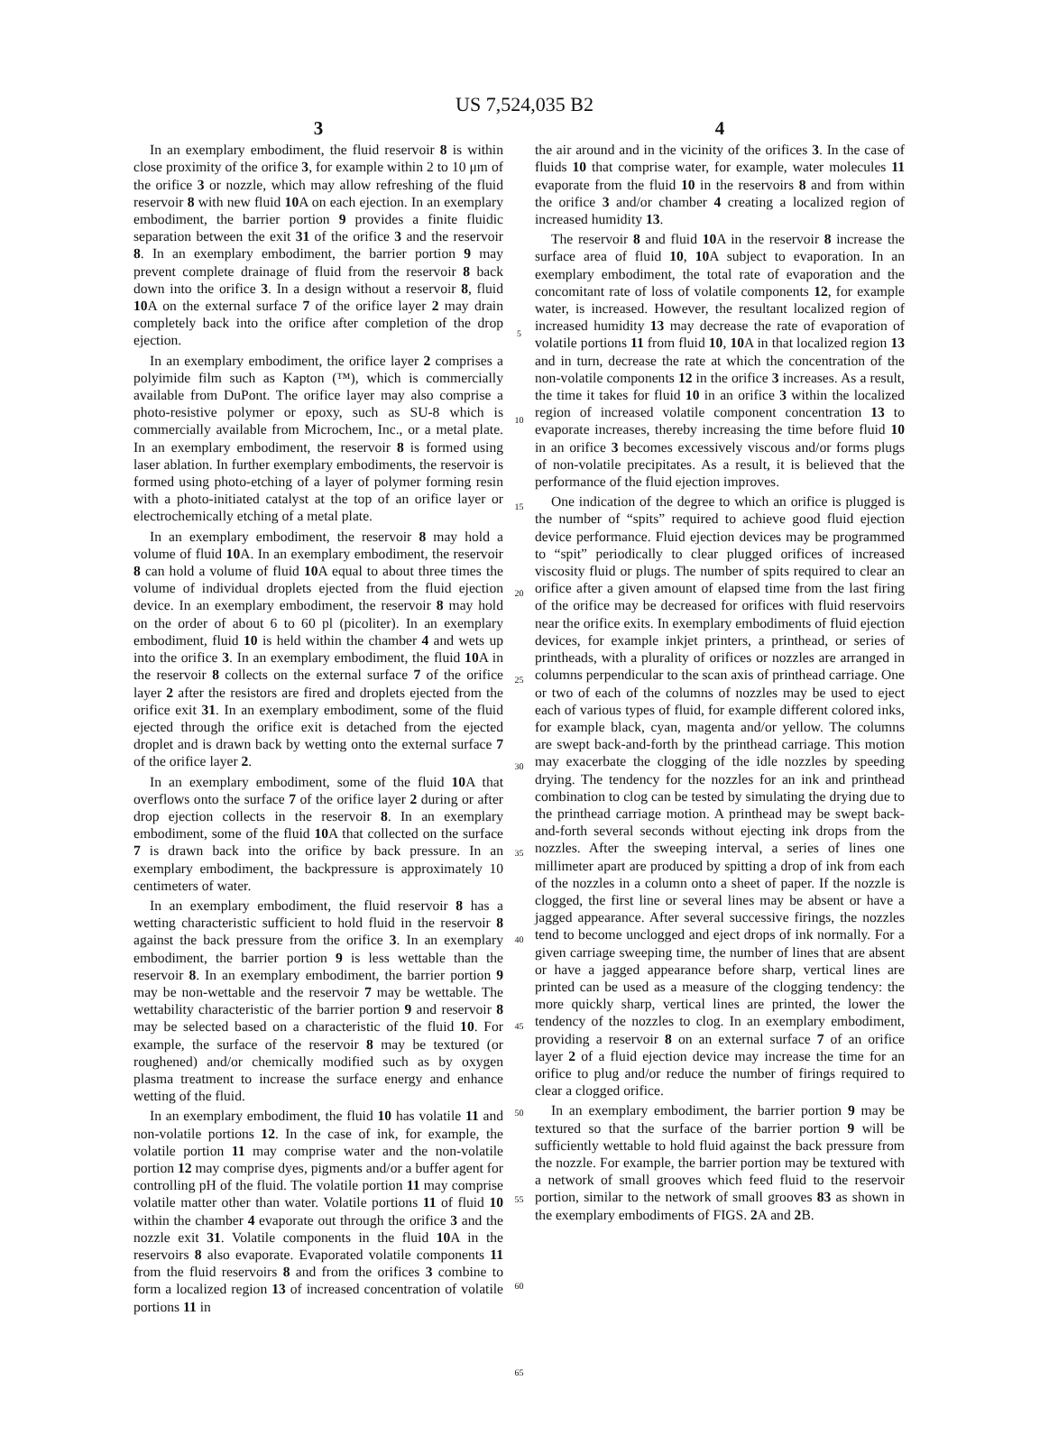US 7,524,035 B2
3
In an exemplary embodiment, the fluid reservoir 8 is within close proximity of the orifice 3, for example within 2 to 10 μm of the orifice 3 or nozzle, which may allow refreshing of the fluid reservoir 8 with new fluid 10 A on each ejection. In an exemplary embodiment, the barrier portion 9 provides a finite fluidic separation between the exit 31 of the orifice 3 and the reservoir 8. In an exemplary embodiment, the barrier portion 9 may prevent complete drainage of fluid from the reservoir 8 back down into the orifice 3. In a design without a reservoir 8, fluid 10 A on the external surface 7 of the orifice layer 2 may drain completely back into the orifice after completion of the drop ejection.
In an exemplary embodiment, the orifice layer 2 comprises a polyimide film such as Kapton (™), which is commercially available from DuPont. The orifice layer may also comprise a photo-resistive polymer or epoxy, such as SU-8 which is commercially available from Microchem, Inc., or a metal plate. In an exemplary embodiment, the reservoir 8 is formed using laser ablation. In further exemplary embodiments, the reservoir is formed using photo-etching of a layer of polymer forming resin with a photo-initiated catalyst at the top of an orifice layer or electrochemically etching of a metal plate.
In an exemplary embodiment, the reservoir 8 may hold a volume of fluid 10 A. In an exemplary embodiment, the reservoir 8 can hold a volume of fluid 10 A equal to about three times the volume of individual droplets ejected from the fluid ejection device. In an exemplary embodiment, the reservoir 8 may hold on the order of about 6 to 60 pl (picoliter). In an exemplary embodiment, fluid 10 is held within the chamber 4 and wets up into the orifice 3. In an exemplary embodiment, the fluid 10 A in the reservoir 8 collects on the external surface 7 of the orifice layer 2 after the resistors are fired and droplets ejected from the orifice exit 31. In an exemplary embodiment, some of the fluid ejected through the orifice exit is detached from the ejected droplet and is drawn back by wetting onto the external surface 7 of the orifice layer 2.
In an exemplary embodiment, some of the fluid 10 A that overflows onto the surface 7 of the orifice layer 2 during or after drop ejection collects in the reservoir 8. In an exemplary embodiment, some of the fluid 10 A that collected on the surface 7 is drawn back into the orifice by back pressure. In an exemplary embodiment, the backpressure is approximately 10 centimeters of water.
In an exemplary embodiment, the fluid reservoir 8 has a wetting characteristic sufficient to hold fluid in the reservoir 8 against the back pressure from the orifice 3. In an exemplary embodiment, the barrier portion 9 is less wettable than the reservoir 8. In an exemplary embodiment, the barrier portion 9 may be non-wettable and the reservoir 7 may be wettable. The wettability characteristic of the barrier portion 9 and reservoir 8 may be selected based on a characteristic of the fluid 10. For example, the surface of the reservoir 8 may be textured (or roughened) and/or chemically modified such as by oxygen plasma treatment to increase the surface energy and enhance wetting of the fluid.
In an exemplary embodiment, the fluid 10 has volatile 11 and non-volatile portions 12. In the case of ink, for example, the volatile portion 11 may comprise water and the non-volatile portion 12 may comprise dyes, pigments and/or a buffer agent for controlling pH of the fluid. The volatile portion 11 may comprise volatile matter other than water. Volatile portions 11 of fluid 10 within the chamber 4 evaporate out through the orifice 3 and the nozzle exit 31. Volatile components in the fluid 10 A in the reservoirs 8 also evaporate. Evaporated volatile components 11 from the fluid reservoirs 8 and from the orifices 3 combine to form a localized region 13 of increased concentration of volatile portions 11 in
5
10
15
20
25
30
35
40
45
50
55
60
65
4
the air around and in the vicinity of the orifices 3. In the case of fluids 10 that comprise water, for example, water molecules 11 evaporate from the fluid 10 in the reservoirs 8 and from within the orifice 3 and/or chamber 4 creating a localized region of increased humidity 13.
The reservoir 8 and fluid 10 A in the reservoir 8 increase the surface area of fluid 10, 10 A subject to evaporation. In an exemplary embodiment, the total rate of evaporation and the concomitant rate of loss of volatile components 12, for example water, is increased. However, the resultant localized region of increased humidity 13 may decrease the rate of evaporation of volatile portions 11 from fluid 10, 10 A in that localized region 13 and in turn, decrease the rate at which the concentration of the non-volatile components 12 in the orifice 3 increases. As a result, the time it takes for fluid 10 in an orifice 3 within the localized region of increased volatile component concentration 13 to evaporate increases, thereby increasing the time before fluid 10 in an orifice 3 becomes excessively viscous and/or forms plugs of non-volatile precipitates. As a result, it is believed that the performance of the fluid ejection improves.
One indication of the degree to which an orifice is plugged is the number of “spits” required to achieve good fluid ejection device performance. Fluid ejection devices may be programmed to “spit” periodically to clear plugged orifices of increased viscosity fluid or plugs. The number of spits required to clear an orifice after a given amount of elapsed time from the last firing of the orifice may be decreased for orifices with fluid reservoirs near the orifice exits. In exemplary embodiments of fluid ejection devices, for example inkjet printers, a printhead, or series of printheads, with a plurality of orifices or nozzles are arranged in columns perpendicular to the scan axis of printhead carriage. One or two of each of the columns of nozzles may be used to eject each of various types of fluid, for example different colored inks, for example black, cyan, magenta and/or yellow. The columns are swept back-and-forth by the printhead carriage. This motion may exacerbate the clogging of the idle nozzles by speeding drying. The tendency for the nozzles for an ink and printhead combination to clog can be tested by simulating the drying due to the printhead carriage motion. A printhead may be swept back-and-forth several seconds without ejecting ink drops from the nozzles. After the sweeping interval, a series of lines one millimeter apart are produced by spitting a drop of ink from each of the nozzles in a column onto a sheet of paper. If the nozzle is clogged, the first line or several lines may be absent or have a jagged appearance. After several successive firings, the nozzles tend to become unclogged and eject drops of ink normally. For a given carriage sweeping time, the number of lines that are absent or have a jagged appearance before sharp, vertical lines are printed can be used as a measure of the clogging tendency: the more quickly sharp, vertical lines are printed, the lower the tendency of the nozzles to clog. In an exemplary embodiment, providing a reservoir 8 on an external surface 7 of an orifice layer 2 of a fluid ejection device may increase the time for an orifice to plug and/or reduce the number of firings required to clear a clogged orifice.
In an exemplary embodiment, the barrier portion 9 may be textured so that the surface of the barrier portion 9 will be sufficiently wettable to hold fluid against the back pressure from the nozzle. For example, the barrier portion may be textured with a network of small grooves which feed fluid to the reservoir portion, similar to the network of small grooves 83 as shown in the exemplary embodiments of FIGS. 2 A and 2 B.